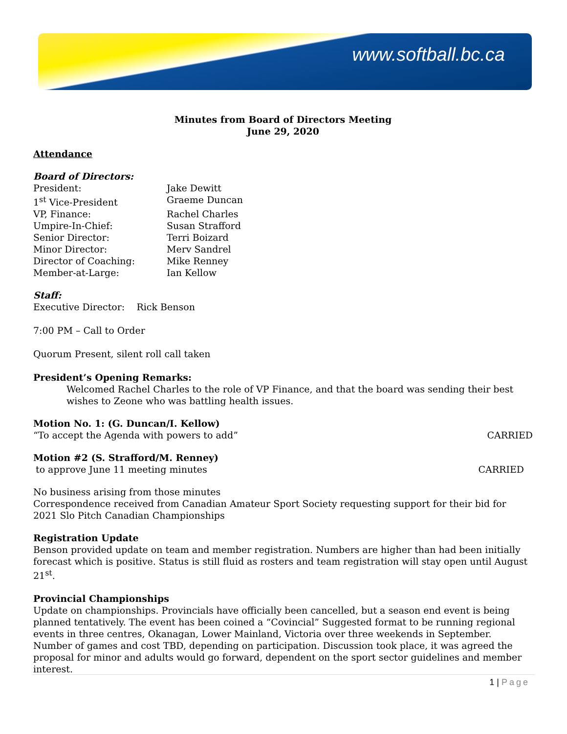www.softball.bc.ca
Minutes from Board of Directors Meeting
June 29, 2020
Attendance
Board of Directors:
| President: | Jake Dewitt |
| 1<sup>st</sup> Vice-President | Graeme Duncan |
| VP, Finance: | Rachel Charles |
| Umpire-In-Chief: | Susan Strafford |
| Senior Director: | Terri Boizard |
| Minor Director: | Merv Sandrel |
| Director of Coaching: | Mike Renney |
| Member-at-Large: | Ian Kellow |
Staff:
Executive Director: Rick Benson
7:00 PM – Call to Order
Quorum Present, silent roll call taken
President’s Opening Remarks:
Welcomed Rachel Charles to the role of VP Finance, and that the board was sending their best wishes to Zeone who was battling health issues.
Motion No. 1: (G. Duncan/I. Kellow)
“To accept the Agenda with powers to add” CARRIED
Motion #2 (S. Strafford/M. Renney)
to approve June 11 meeting minutes CARRIED
No business arising from those minutes
Correspondence received from Canadian Amateur Sport Society requesting support for their bid for 2021 Slo Pitch Canadian Championships
Registration Update
Benson provided update on team and member registration. Numbers are higher than had been initially forecast which is positive. Status is still fluid as rosters and team registration will stay open until August 21<sup>st</sup>.
Provincial Championships
Update on championships. Provincials have officially been cancelled, but a season end event is being planned tentatively. The event has been coined a “Covincial” Suggested format to be running regional events in three centres, Okanagan, Lower Mainland, Victoria over three weekends in September. Number of games and cost TBD, depending on participation. Discussion took place, it was agreed the proposal for minor and adults would go forward, dependent on the sport sector guidelines and member interest.
1 | Page